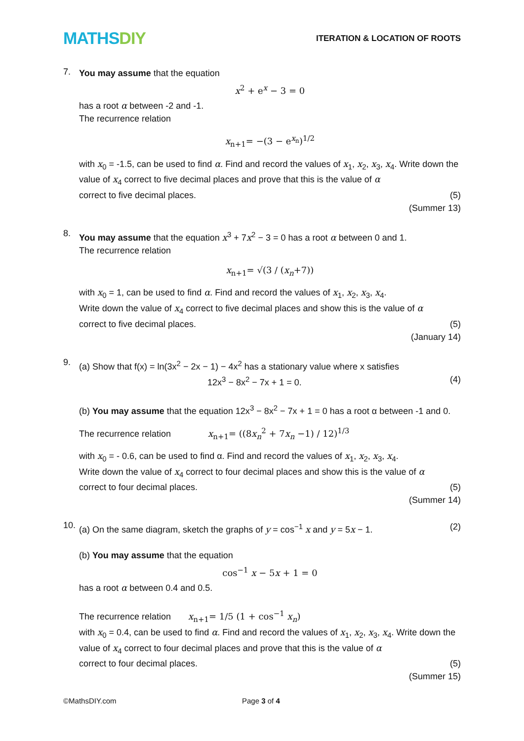MATHSDIY
ITERATION & LOCATION OF ROOTS
7.
You may assume that the equation
x<sup>2</sup> + e<sup>x</sup> − 3 = 0
has a root α between -2 and -1.
The recurrence relation
x<sub>n+1</sub>= −(3 − e<sup>x<sub>n</sub></sup>)<sup>1/2</sup>
with x<sub>0</sub> = -1.5, can be used to find α. Find and record the values of x<sub>1</sub>, x<sub>2</sub>, x<sub>3</sub>, x<sub>4</sub>. Write down the value of x<sub>4</sub> correct to five decimal places and prove that this is the value of α
correct to five decimal places. (5)
(Summer 13)
8.
You may assume that the equation x<sup>3</sup> + 7x<sup>2</sup> − 3 = 0 has a root α between 0 and 1.
The recurrence relation
x<sub>n+1</sub>= √(3 / (x<sub>n</sub>+7))
with x<sub>0</sub> = 1, can be used to find α. Find and record the values of x<sub>1</sub>, x<sub>2</sub>, x<sub>3</sub>, x<sub>4</sub>.
Write down the value of x<sub>4</sub> correct to five decimal places and show this is the value of α
correct to five decimal places. (5)
(January 14)
9.
(a) Show that f(x) = ln(3x<sup>2</sup> − 2x − 1) − 4x<sup>2</sup> has a stationary value where x satisfies
12x<sup>3</sup> − 8x<sup>2</sup> − 7x + 1 = 0. (4)
(b) You may assume that the equation 12x<sup>3</sup> − 8x<sup>2</sup> − 7x + 1 = 0 has a root α between -1 and 0.
The recurrence relation x<sub>n+1</sub>= ((8x<sub>n</sub><sup>2</sup> + 7x<sub>n</sub> −1) / 12)<sup>1/3</sup>
with x<sub>0</sub> = - 0.6, can be used to find α. Find and record the values of x<sub>1</sub>, x<sub>2</sub>, x<sub>3</sub>, x<sub>4</sub>.
Write down the value of x<sub>4</sub> correct to four decimal places and show this is the value of α
correct to four decimal places. (5)
(Summer 14)
10.
(a) On the same diagram, sketch the graphs of y = cos<sup>−1</sup> x and y = 5x − 1. (2)
(b) You may assume that the equation
cos<sup>−1</sup> x − 5x + 1 = 0
has a root α between 0.4 and 0.5.
The recurrence relation x<sub>n+1</sub>= 1/5 (1 + cos<sup>−1</sup> x<sub>n</sub>)
with x<sub>0</sub> = 0.4, can be used to find α. Find and record the values of x<sub>1</sub>, x<sub>2</sub>, x<sub>3</sub>, x<sub>4</sub>. Write down the value of x<sub>4</sub> correct to four decimal places and prove that this is the value of α
correct to four decimal places. (5)
(Summer 15)
©MathsDIY.com Page 3 of 4